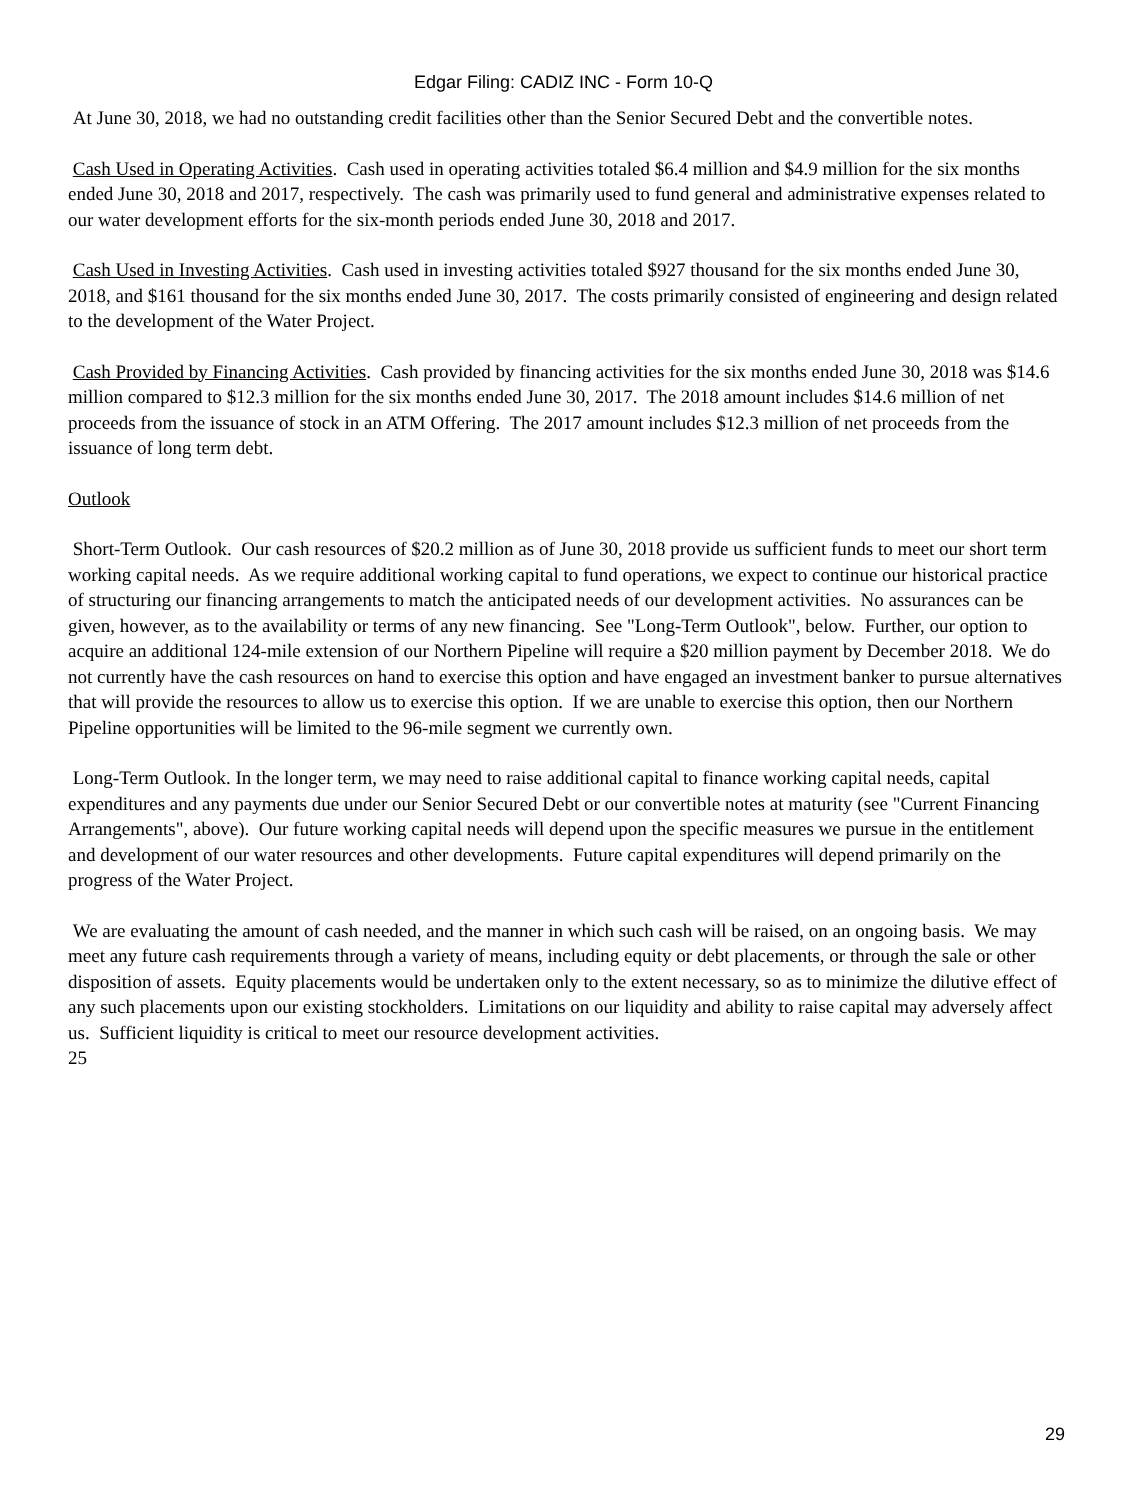Edgar Filing: CADIZ INC - Form 10-Q
At June 30, 2018, we had no outstanding credit facilities other than the Senior Secured Debt and the convertible notes.
Cash Used in Operating Activities. Cash used in operating activities totaled $6.4 million and $4.9 million for the six months ended June 30, 2018 and 2017, respectively. The cash was primarily used to fund general and administrative expenses related to our water development efforts for the six-month periods ended June 30, 2018 and 2017.
Cash Used in Investing Activities. Cash used in investing activities totaled $927 thousand for the six months ended June 30, 2018, and $161 thousand for the six months ended June 30, 2017. The costs primarily consisted of engineering and design related to the development of the Water Project.
Cash Provided by Financing Activities. Cash provided by financing activities for the six months ended June 30, 2018 was $14.6 million compared to $12.3 million for the six months ended June 30, 2017. The 2018 amount includes $14.6 million of net proceeds from the issuance of stock in an ATM Offering. The 2017 amount includes $12.3 million of net proceeds from the issuance of long term debt.
Outlook
Short-Term Outlook. Our cash resources of $20.2 million as of June 30, 2018 provide us sufficient funds to meet our short term working capital needs. As we require additional working capital to fund operations, we expect to continue our historical practice of structuring our financing arrangements to match the anticipated needs of our development activities. No assurances can be given, however, as to the availability or terms of any new financing. See "Long-Term Outlook", below. Further, our option to acquire an additional 124-mile extension of our Northern Pipeline will require a $20 million payment by December 2018. We do not currently have the cash resources on hand to exercise this option and have engaged an investment banker to pursue alternatives that will provide the resources to allow us to exercise this option. If we are unable to exercise this option, then our Northern Pipeline opportunities will be limited to the 96-mile segment we currently own.
Long-Term Outlook. In the longer term, we may need to raise additional capital to finance working capital needs, capital expenditures and any payments due under our Senior Secured Debt or our convertible notes at maturity (see "Current Financing Arrangements", above). Our future working capital needs will depend upon the specific measures we pursue in the entitlement and development of our water resources and other developments. Future capital expenditures will depend primarily on the progress of the Water Project.
We are evaluating the amount of cash needed, and the manner in which such cash will be raised, on an ongoing basis. We may meet any future cash requirements through a variety of means, including equity or debt placements, or through the sale or other disposition of assets. Equity placements would be undertaken only to the extent necessary, so as to minimize the dilutive effect of any such placements upon our existing stockholders. Limitations on our liquidity and ability to raise capital may adversely affect us. Sufficient liquidity is critical to meet our resource development activities.
25
29